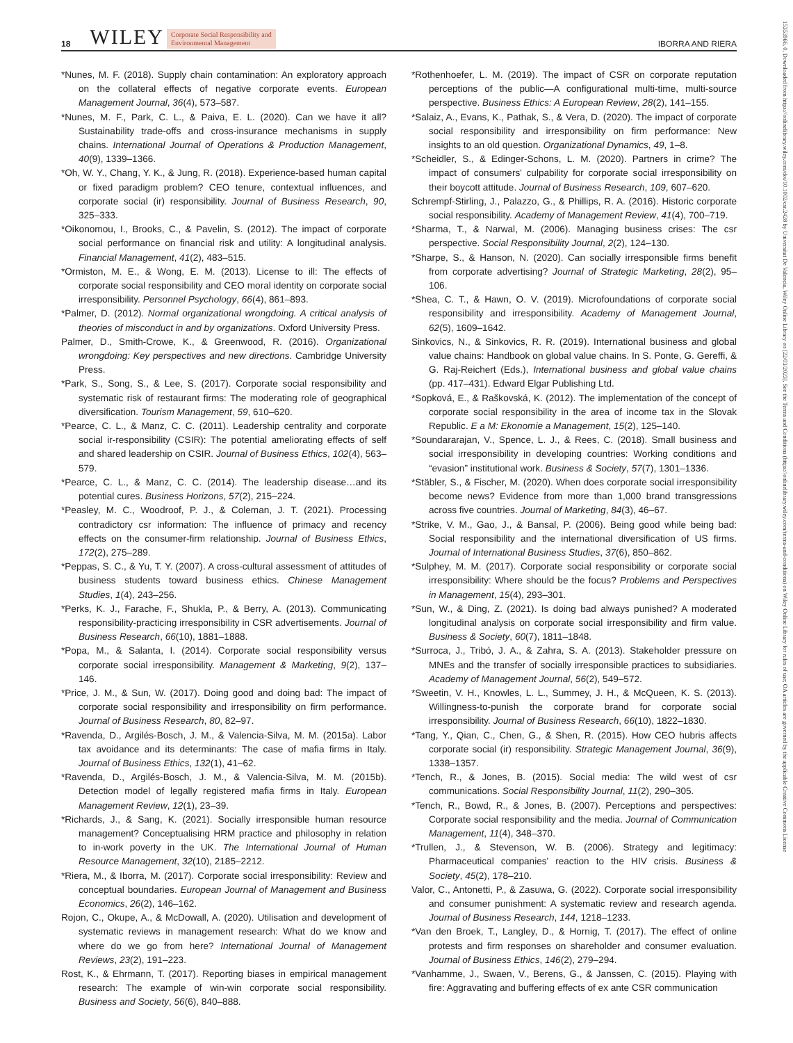18 WILEY Corporate Social Responsibility and
Environmental Management IBORRA AND RIERA
*Nunes, M. F. (2018). Supply chain contamination: An exploratory approach on the collateral effects of negative corporate events. European Management Journal, 36(4), 573–587.
*Nunes, M. F., Park, C. L., & Paiva, E. L. (2020). Can we have it all? Sustainability trade-offs and cross-insurance mechanisms in supply chains. International Journal of Operations & Production Management, 40(9), 1339–1366.
*Oh, W. Y., Chang, Y. K., & Jung, R. (2018). Experience-based human capital or fixed paradigm problem? CEO tenure, contextual influences, and corporate social (ir) responsibility. Journal of Business Research, 90, 325–333.
*Oikonomou, I., Brooks, C., & Pavelin, S. (2012). The impact of corporate social performance on financial risk and utility: A longitudinal analysis. Financial Management, 41(2), 483–515.
*Ormiston, M. E., & Wong, E. M. (2013). License to ill: The effects of corporate social responsibility and CEO moral identity on corporate social irresponsibility. Personnel Psychology, 66(4), 861–893.
*Palmer, D. (2012). Normal organizational wrongdoing. A critical analysis of theories of misconduct in and by organizations. Oxford University Press.
Palmer, D., Smith-Crowe, K., & Greenwood, R. (2016). Organizational wrongdoing: Key perspectives and new directions. Cambridge University Press.
*Park, S., Song, S., & Lee, S. (2017). Corporate social responsibility and systematic risk of restaurant firms: The moderating role of geographical diversification. Tourism Management, 59, 610–620.
*Pearce, C. L., & Manz, C. C. (2011). Leadership centrality and corporate social ir-responsibility (CSIR): The potential ameliorating effects of self and shared leadership on CSIR. Journal of Business Ethics, 102(4), 563–579.
*Pearce, C. L., & Manz, C. C. (2014). The leadership disease…and its potential cures. Business Horizons, 57(2), 215–224.
*Peasley, M. C., Woodroof, P. J., & Coleman, J. T. (2021). Processing contradictory csr information: The influence of primacy and recency effects on the consumer-firm relationship. Journal of Business Ethics, 172(2), 275–289.
*Peppas, S. C., & Yu, T. Y. (2007). A cross-cultural assessment of attitudes of business students toward business ethics. Chinese Management Studies, 1(4), 243–256.
*Perks, K. J., Farache, F., Shukla, P., & Berry, A. (2013). Communicating responsibility-practicing irresponsibility in CSR advertisements. Journal of Business Research, 66(10), 1881–1888.
*Popa, M., & Salanta, I. (2014). Corporate social responsibility versus corporate social irresponsibility. Management & Marketing, 9(2), 137–146.
*Price, J. M., & Sun, W. (2017). Doing good and doing bad: The impact of corporate social responsibility and irresponsibility on firm performance. Journal of Business Research, 80, 82–97.
*Ravenda, D., Argilés-Bosch, J. M., & Valencia-Silva, M. M. (2015a). Labor tax avoidance and its determinants: The case of mafia firms in Italy. Journal of Business Ethics, 132(1), 41–62.
*Ravenda, D., Argilés-Bosch, J. M., & Valencia-Silva, M. M. (2015b). Detection model of legally registered mafia firms in Italy. European Management Review, 12(1), 23–39.
*Richards, J., & Sang, K. (2021). Socially irresponsible human resource management? Conceptualising HRM practice and philosophy in relation to in-work poverty in the UK. The International Journal of Human Resource Management, 32(10), 2185–2212.
*Riera, M., & Iborra, M. (2017). Corporate social irresponsibility: Review and conceptual boundaries. European Journal of Management and Business Economics, 26(2), 146–162.
Rojon, C., Okupe, A., & McDowall, A. (2020). Utilisation and development of systematic reviews in management research: What do we know and where do we go from here? International Journal of Management Reviews, 23(2), 191–223.
Rost, K., & Ehrmann, T. (2017). Reporting biases in empirical management research: The example of win-win corporate social responsibility. Business and Society, 56(6), 840–888.
*Rothenhoefer, L. M. (2019). The impact of CSR on corporate reputation perceptions of the public—A configurational multi-time, multi-source perspective. Business Ethics: A European Review, 28(2), 141–155.
*Salaiz, A., Evans, K., Pathak, S., & Vera, D. (2020). The impact of corporate social responsibility and irresponsibility on firm performance: New insights to an old question. Organizational Dynamics, 49, 1–8.
*Scheidler, S., & Edinger-Schons, L. M. (2020). Partners in crime? The impact of consumers' culpability for corporate social irresponsibility on their boycott attitude. Journal of Business Research, 109, 607–620.
Schrempf-Stirling, J., Palazzo, G., & Phillips, R. A. (2016). Historic corporate social responsibility. Academy of Management Review, 41(4), 700–719.
*Sharma, T., & Narwal, M. (2006). Managing business crises: The csr perspective. Social Responsibility Journal, 2(2), 124–130.
*Sharpe, S., & Hanson, N. (2020). Can socially irresponsible firms benefit from corporate advertising? Journal of Strategic Marketing, 28(2), 95–106.
*Shea, C. T., & Hawn, O. V. (2019). Microfoundations of corporate social responsibility and irresponsibility. Academy of Management Journal, 62(5), 1609–1642.
Sinkovics, N., & Sinkovics, R. R. (2019). International business and global value chains: Handbook on global value chains. In S. Ponte, G. Gereffi, & G. Raj-Reichert (Eds.), International business and global value chains (pp. 417–431). Edward Elgar Publishing Ltd.
*Sopková, E., & Raškovská, K. (2012). The implementation of the concept of corporate social responsibility in the area of income tax in the Slovak Republic. E a M: Ekonomie a Management, 15(2), 125–140.
*Soundararajan, V., Spence, L. J., & Rees, C. (2018). Small business and social irresponsibility in developing countries: Working conditions and “evasion” institutional work. Business & Society, 57(7), 1301–1336.
*Stäbler, S., & Fischer, M. (2020). When does corporate social irresponsibility become news? Evidence from more than 1,000 brand transgressions across five countries. Journal of Marketing, 84(3), 46–67.
*Strike, V. M., Gao, J., & Bansal, P. (2006). Being good while being bad: Social responsibility and the international diversification of US firms. Journal of International Business Studies, 37(6), 850–862.
*Sulphey, M. M. (2017). Corporate social responsibility or corporate social irresponsibility: Where should be the focus? Problems and Perspectives in Management, 15(4), 293–301.
*Sun, W., & Ding, Z. (2021). Is doing bad always punished? A moderated longitudinal analysis on corporate social irresponsibility and firm value. Business & Society, 60(7), 1811–1848.
*Surroca, J., Tribó, J. A., & Zahra, S. A. (2013). Stakeholder pressure on MNEs and the transfer of socially irresponsible practices to subsidiaries. Academy of Management Journal, 56(2), 549–572.
*Sweetin, V. H., Knowles, L. L., Summey, J. H., & McQueen, K. S. (2013). Willingness-to-punish the corporate brand for corporate social irresponsibility. Journal of Business Research, 66(10), 1822–1830.
*Tang, Y., Qian, C., Chen, G., & Shen, R. (2015). How CEO hubris affects corporate social (ir) responsibility. Strategic Management Journal, 36(9), 1338–1357.
*Tench, R., & Jones, B. (2015). Social media: The wild west of csr communications. Social Responsibility Journal, 11(2), 290–305.
*Tench, R., Bowd, R., & Jones, B. (2007). Perceptions and perspectives: Corporate social responsibility and the media. Journal of Communication Management, 11(4), 348–370.
*Trullen, J., & Stevenson, W. B. (2006). Strategy and legitimacy: Pharmaceutical companies' reaction to the HIV crisis. Business & Society, 45(2), 178–210.
Valor, C., Antonetti, P., & Zasuwa, G. (2022). Corporate social irresponsibility and consumer punishment: A systematic review and research agenda. Journal of Business Research, 144, 1218–1233.
*Van den Broek, T., Langley, D., & Hornig, T. (2017). The effect of online protests and firm responses on shareholder and consumer evaluation. Journal of Business Ethics, 146(2), 279–294.
*Vanhamme, J., Swaen, V., Berens, G., & Janssen, C. (2015). Playing with fire: Aggravating and buffering effects of ex ante CSR communication
15353966, 0, Downloaded from https://onlinelibrary.wiley.com/doi/10.1002/csr.2428 by Universitat De Valencia, Wiley Online Library on [22/03/2023]. See the Terms and Conditions (https://onlinelibrary.wiley.com/terms-and-conditions) on Wiley Online Library for rules of use; OA articles are governed by the applicable Creative Commons License